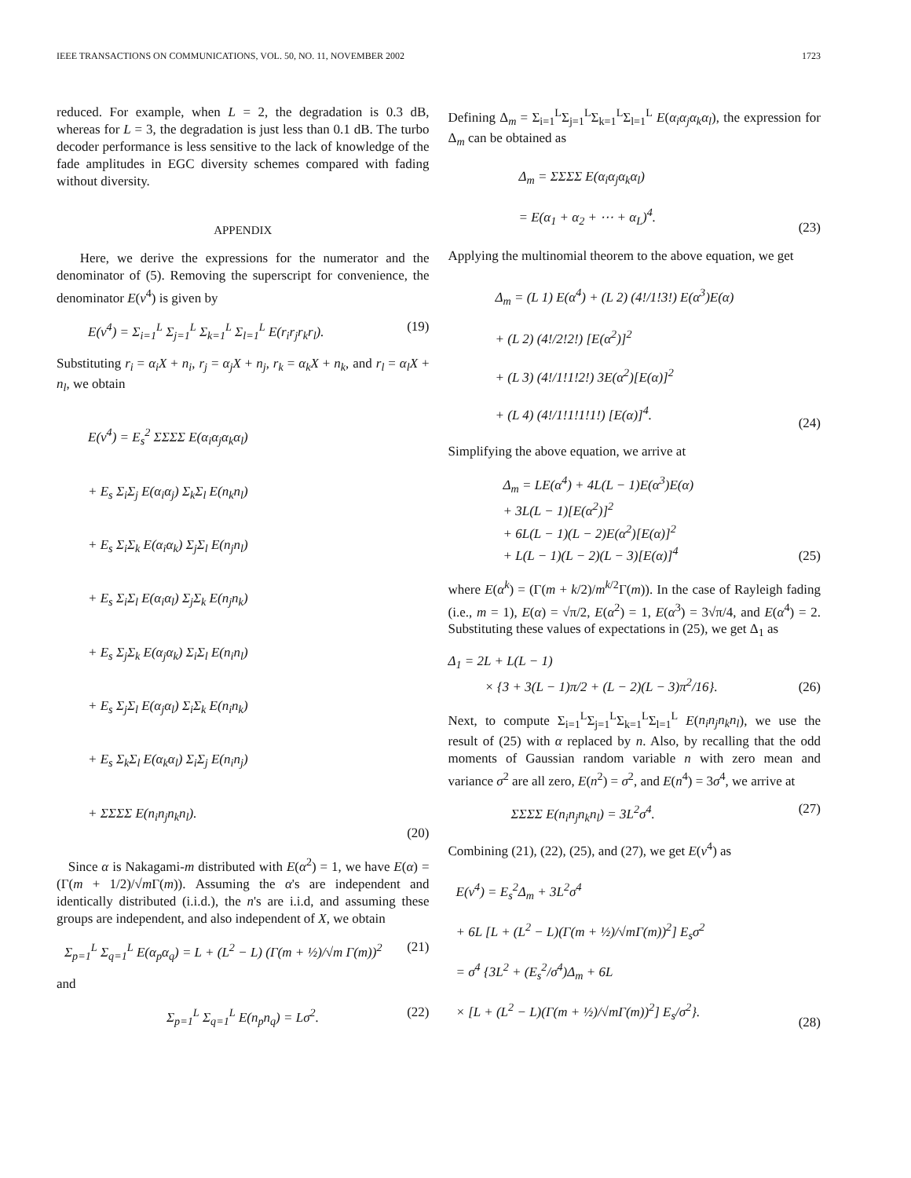IEEE TRANSACTIONS ON COMMUNICATIONS, VOL. 50, NO. 11, NOVEMBER 2002 1723
reduced. For example, when L = 2, the degradation is 0.3 dB, whereas for L = 3, the degradation is just less than 0.1 dB. The turbo decoder performance is less sensitive to the lack of knowledge of the fade amplitudes in EGC diversity schemes compared with fading without diversity.
APPENDIX
Here, we derive the expressions for the numerator and the denominator of (5). Removing the superscript for convenience, the denominator E(v<sup>4</sup>) is given by
E(v<sup>4</sup>) = Σ<sub>i=1</sub><sup>L</sup> Σ<sub>j=1</sub><sup>L</sup> Σ<sub>k=1</sub><sup>L</sup> Σ<sub>l=1</sub><sup>L</sup> E(r<sub>i</sub>r<sub>j</sub>r<sub>k</sub>r<sub>l</sub>).
(19)
Substituting r<sub>i</sub> = α<sub>i</sub>X + n<sub>i</sub>, r<sub>j</sub> = α<sub>j</sub>X + n<sub>j</sub>, r<sub>k</sub> = α<sub>k</sub>X + n<sub>k</sub>, and r<sub>l</sub> = α<sub>l</sub>X + n<sub>l</sub>, we obtain
E(v<sup>4</sup>) = E<sub>s</sub><sup>2</sup> ΣΣΣΣ E(α<sub>i</sub>α<sub>j</sub>α<sub>k</sub>α<sub>l</sub>)
+ E<sub>s</sub> Σ<sub>i</sub>Σ<sub>j</sub> E(α<sub>i</sub>α<sub>j</sub>) Σ<sub>k</sub>Σ<sub>l</sub> E(n<sub>k</sub>n<sub>l</sub>)
+ E<sub>s</sub> Σ<sub>i</sub>Σ<sub>k</sub> E(α<sub>i</sub>α<sub>k</sub>) Σ<sub>j</sub>Σ<sub>l</sub> E(n<sub>j</sub>n<sub>l</sub>)
+ E<sub>s</sub> Σ<sub>i</sub>Σ<sub>l</sub> E(α<sub>i</sub>α<sub>l</sub>) Σ<sub>j</sub>Σ<sub>k</sub> E(n<sub>j</sub>n<sub>k</sub>)
+ E<sub>s</sub> Σ<sub>j</sub>Σ<sub>k</sub> E(α<sub>j</sub>α<sub>k</sub>) Σ<sub>i</sub>Σ<sub>l</sub> E(n<sub>i</sub>n<sub>l</sub>)
+ E<sub>s</sub> Σ<sub>j</sub>Σ<sub>l</sub> E(α<sub>j</sub>α<sub>l</sub>) Σ<sub>i</sub>Σ<sub>k</sub> E(n<sub>i</sub>n<sub>k</sub>)
+ E<sub>s</sub> Σ<sub>k</sub>Σ<sub>l</sub> E(α<sub>k</sub>α<sub>l</sub>) Σ<sub>i</sub>Σ<sub>j</sub> E(n<sub>i</sub>n<sub>j</sub>)
+ ΣΣΣΣ E(n<sub>i</sub>n<sub>j</sub>n<sub>k</sub>n<sub>l</sub>).
(20)
Since α is Nakagami-m distributed with E(α<sup>2</sup>) = 1, we have E(α) = (Γ(m + 1/2)/√m Γ(m)). Assuming the α's are independent and identically distributed (i.i.d.), the n's are i.i.d, and assuming these groups are independent, and also independent of X, we obtain
Σ<sub>p=1</sub><sup>L</sup> Σ<sub>q=1</sub><sup>L</sup> E(α<sub>p</sub>α<sub>q</sub>) = L + (L<sup>2</sup> − L) (Γ(m + ½)/√m Γ(m))<sup>2</sup>
(21)
and
Σ<sub>p=1</sub><sup>L</sup> Σ<sub>q=1</sub><sup>L</sup> E(n<sub>p</sub>n<sub>q</sub>) = Lσ<sup>2</sup>. (22)
Defining Δ<sub>m</sub> = Σ<sub>i=1</sub><sup>L</sup>Σ<sub>j=1</sub><sup>L</sup>Σ<sub>k=1</sub><sup>L</sup>Σ<sub>l=1</sub><sup>L</sup> E(α<sub>i</sub>α<sub>j</sub>α<sub>k</sub>α<sub>l</sub>), the expression for Δ<sub>m</sub> can be obtained as
Δ<sub>m</sub> = ΣΣΣΣ E(α<sub>i</sub>α<sub>j</sub>α<sub>k</sub>α<sub>l</sub>)
= E(α<sub>1</sub> + α<sub>2</sub> + ⋯ + α<sub>L</sub>)<sup>4</sup>.
(23)
Applying the multinomial theorem to the above equation, we get
Δ<sub>m</sub> = (L 1) E(α<sup>4</sup>) + (L 2) (4!/1!3!) E(α<sup>3</sup>)E(α)
+ (L 2) (4!/2!2!) [E(α<sup>2</sup>)]<sup>2</sup>
+ (L 3) (4!/1!1!2!) 3E(α<sup>2</sup>)[E(α)]<sup>2</sup>
+ (L 4) (4!/1!1!1!1!) [E(α)]<sup>4</sup>.
(24)
Simplifying the above equation, we arrive at
Δ<sub>m</sub> = LE(α<sup>4</sup>) + 4L(L − 1)E(α<sup>3</sup>)E(α)
+ 3L(L − 1)[E(α<sup>2</sup>)]<sup>2</sup>
+ 6L(L − 1)(L − 2)E(α<sup>2</sup>)[E(α)]<sup>2</sup>
+ L(L − 1)(L − 2)(L − 3)[E(α)]<sup>4</sup>
(25)
where E(α<sup>k</sup>) = (Γ(m + k/2)/m<sup>k/2</sup>Γ(m)). In the case of Rayleigh fading (i.e., m = 1), E(α) = √π/2, E(α<sup>2</sup>) = 1, E(α<sup>3</sup>) = 3√π/4, and E(α<sup>4</sup>) = 2. Substituting these values of expectations in (25), we get Δ<sub>1</sub> as
Δ<sub>1</sub> = 2L + L(L − 1)
× {3 + 3(L − 1)π/2 + (L − 2)(L − 3)π<sup>2</sup>/16}.
(26)
Next, to compute Σ<sub>i=1</sub><sup>L</sup>Σ<sub>j=1</sub><sup>L</sup>Σ<sub>k=1</sub><sup>L</sup>Σ<sub>l=1</sub><sup>L</sup> E(n<sub>i</sub>n<sub>j</sub>n<sub>k</sub>n<sub>l</sub>), we use the result of (25) with α replaced by n. Also, by recalling that the odd moments of Gaussian random variable n with zero mean and variance σ<sup>2</sup> are all zero, E(n<sup>2</sup>) = σ<sup>2</sup>, and E(n<sup>4</sup>) = 3σ<sup>4</sup>, we arrive at
ΣΣΣΣ E(n<sub>i</sub>n<sub>j</sub>n<sub>k</sub>n<sub>l</sub>) = 3L<sup>2</sup>σ<sup>4</sup>. (27)
Combining (21), (22), (25), and (27), we get E(v<sup>4</sup>) as
E(v<sup>4</sup>) = E<sub>s</sub><sup>2</sup>Δ<sub>m</sub> + 3L<sup>2</sup>σ<sup>4</sup>
+ 6L [L + (L<sup>2</sup> − L)(Γ(m + ½)/√mΓ(m))<sup>2</sup>] E<sub>s</sub>σ<sup>2</sup>
= σ<sup>4</sup> {3L<sup>2</sup> + (E<sub>s</sub><sup>2</sup>/σ<sup>4</sup>)Δ<sub>m</sub> + 6L
× [L + (L<sup>2</sup> − L)(Γ(m + ½)/√mΓ(m))<sup>2</sup>] E<sub>s</sub>/σ<sup>2</sup>}.
(28)